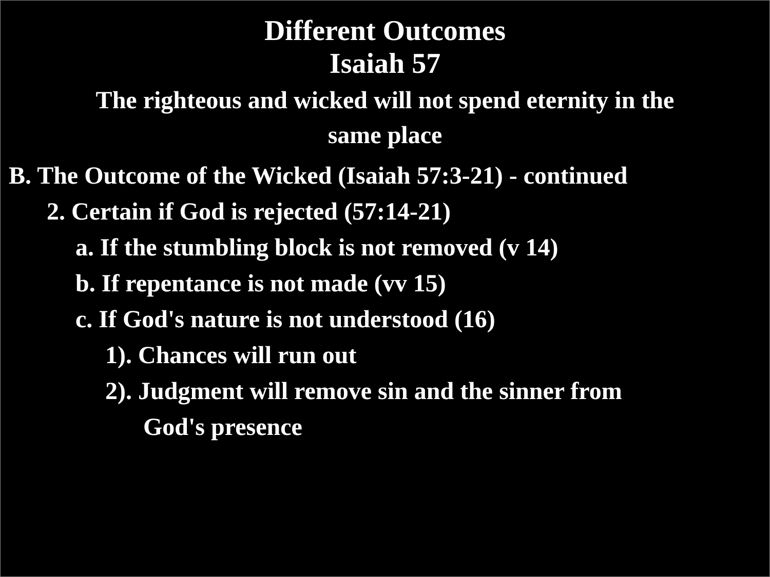Different Outcomes
Isaiah 57
The righteous and wicked will not spend eternity in the
same place
B. The Outcome of the Wicked (Isaiah 57:3-21) - continued
2. Certain if God is rejected (57:14-21)
a. If the stumbling block is not removed (v 14)
b. If repentance is not made (vv 15)
c. If God's nature is not understood (16)
1). Chances will run out
2). Judgment will remove sin and the sinner from
God's presence